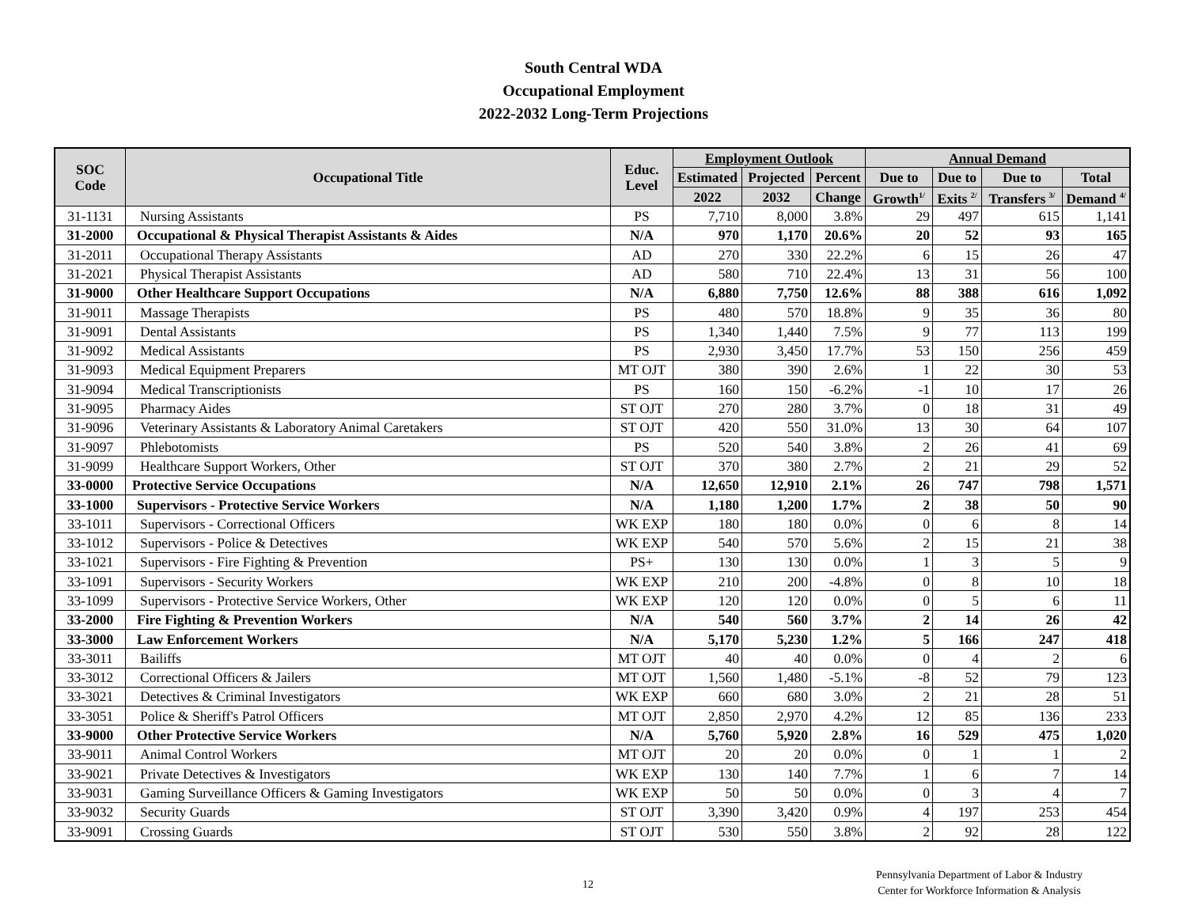South Central WDA
Occupational Employment
2022-2032 Long-Term Projections
| SOC Code | Occupational Title | Educ. Level | Employment Outlook | | | Annual Demand | | | |
| --- | --- | --- | --- | --- | --- | --- | --- | --- | --- |
| | | | Estimated | Projected | Percent | Due to | Due to | Due to | Total |
| | | | 2022 | 2032 | Change | Growth<sup>1/</sup> | Exits <sup>2/</sup> | Transfers <sup>3/</sup> | Demand <sup>4/</sup> |
| 31-1131 | Nursing Assistants | PS | 7,710 | 8,000 | 3.8% | 29 | 497 | 615 | 1,141 |
| 31-2000 | Occupational & Physical Therapist Assistants & Aides | N/A | 970 | 1,170 | 20.6% | 20 | 52 | 93 | 165 |
| 31-2011 | Occupational Therapy Assistants | AD | 270 | 330 | 22.2% | 6 | 15 | 26 | 47 |
| 31-2021 | Physical Therapist Assistants | AD | 580 | 710 | 22.4% | 13 | 31 | 56 | 100 |
| 31-9000 | Other Healthcare Support Occupations | N/A | 6,880 | 7,750 | 12.6% | 88 | 388 | 616 | 1,092 |
| 31-9011 | Massage Therapists | PS | 480 | 570 | 18.8% | 9 | 35 | 36 | 80 |
| 31-9091 | Dental Assistants | PS | 1,340 | 1,440 | 7.5% | 9 | 77 | 113 | 199 |
| 31-9092 | Medical Assistants | PS | 2,930 | 3,450 | 17.7% | 53 | 150 | 256 | 459 |
| 31-9093 | Medical Equipment Preparers | MT OJT | 380 | 390 | 2.6% | 1 | 22 | 30 | 53 |
| 31-9094 | Medical Transcriptionists | PS | 160 | 150 | -6.2% | -1 | 10 | 17 | 26 |
| 31-9095 | Pharmacy Aides | ST OJT | 270 | 280 | 3.7% | 0 | 18 | 31 | 49 |
| 31-9096 | Veterinary Assistants & Laboratory Animal Caretakers | ST OJT | 420 | 550 | 31.0% | 13 | 30 | 64 | 107 |
| 31-9097 | Phlebotomists | PS | 520 | 540 | 3.8% | 2 | 26 | 41 | 69 |
| 31-9099 | Healthcare Support Workers, Other | ST OJT | 370 | 380 | 2.7% | 2 | 21 | 29 | 52 |
| 33-0000 | Protective Service Occupations | N/A | 12,650 | 12,910 | 2.1% | 26 | 747 | 798 | 1,571 |
| 33-1000 | Supervisors - Protective Service Workers | N/A | 1,180 | 1,200 | 1.7% | 2 | 38 | 50 | 90 |
| 33-1011 | Supervisors - Correctional Officers | WK EXP | 180 | 180 | 0.0% | 0 | 6 | 8 | 14 |
| 33-1012 | Supervisors - Police & Detectives | WK EXP | 540 | 570 | 5.6% | 2 | 15 | 21 | 38 |
| 33-1021 | Supervisors - Fire Fighting & Prevention | PS+ | 130 | 130 | 0.0% | 1 | 3 | 5 | 9 |
| 33-1091 | Supervisors - Security Workers | WK EXP | 210 | 200 | -4.8% | 0 | 8 | 10 | 18 |
| 33-1099 | Supervisors - Protective Service Workers, Other | WK EXP | 120 | 120 | 0.0% | 0 | 5 | 6 | 11 |
| 33-2000 | Fire Fighting & Prevention Workers | N/A | 540 | 560 | 3.7% | 2 | 14 | 26 | 42 |
| 33-3000 | Law Enforcement Workers | N/A | 5,170 | 5,230 | 1.2% | 5 | 166 | 247 | 418 |
| 33-3011 | Bailiffs | MT OJT | 40 | 40 | 0.0% | 0 | 4 | 2 | 6 |
| 33-3012 | Correctional Officers & Jailers | MT OJT | 1,560 | 1,480 | -5.1% | -8 | 52 | 79 | 123 |
| 33-3021 | Detectives & Criminal Investigators | WK EXP | 660 | 680 | 3.0% | 2 | 21 | 28 | 51 |
| 33-3051 | Police & Sheriff's Patrol Officers | MT OJT | 2,850 | 2,970 | 4.2% | 12 | 85 | 136 | 233 |
| 33-9000 | Other Protective Service Workers | N/A | 5,760 | 5,920 | 2.8% | 16 | 529 | 475 | 1,020 |
| 33-9011 | Animal Control Workers | MT OJT | 20 | 20 | 0.0% | 0 | 1 | 1 | 2 |
| 33-9021 | Private Detectives & Investigators | WK EXP | 130 | 140 | 7.7% | 1 | 6 | 7 | 14 |
| 33-9031 | Gaming Surveillance Officers & Gaming Investigators | WK EXP | 50 | 50 | 0.0% | 0 | 3 | 4 | 7 |
| 33-9032 | Security Guards | ST OJT | 3,390 | 3,420 | 0.9% | 4 | 197 | 253 | 454 |
| 33-9091 | Crossing Guards | ST OJT | 530 | 550 | 3.8% | 2 | 92 | 28 | 122 |
12
Pennsylvania Department of Labor & Industry
Center for Workforce Information & Analysis